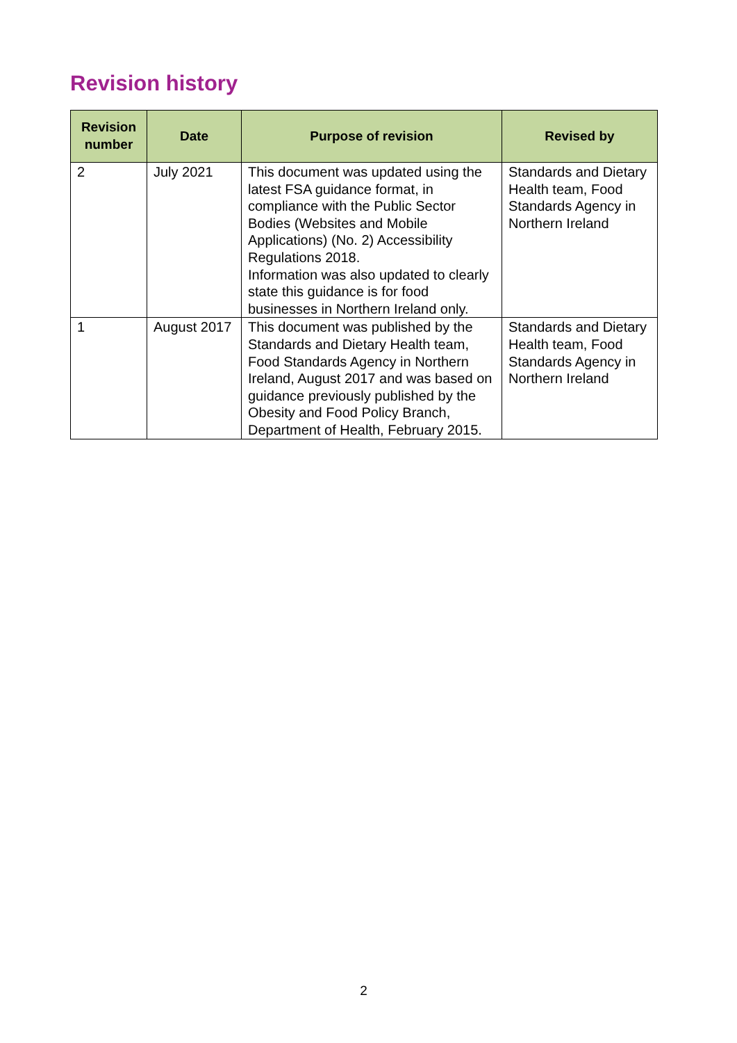Revision history
| Revision number | Date | Purpose of revision | Revised by |
| --- | --- | --- | --- |
| 2 | July 2021 | This document was updated using the latest FSA guidance format, in compliance with the Public Sector Bodies (Websites and Mobile Applications) (No. 2) Accessibility Regulations 2018. Information was also updated to clearly state this guidance is for food businesses in Northern Ireland only. | Standards and Dietary Health team, Food Standards Agency in Northern Ireland |
| 1 | August 2017 | This document was published by the Standards and Dietary Health team, Food Standards Agency in Northern Ireland, August 2017 and was based on guidance previously published by the Obesity and Food Policy Branch, Department of Health, February 2015. | Standards and Dietary Health team, Food Standards Agency in Northern Ireland |
2